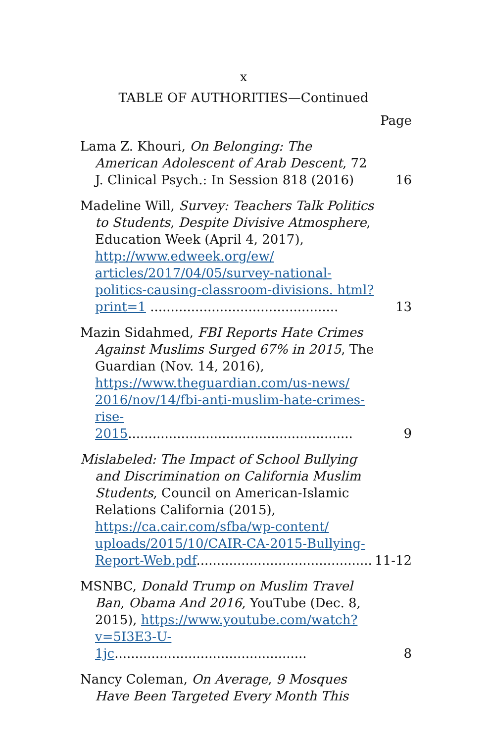x
TABLE OF AUTHORITIES—Continued
Page
Lama Z. Khouri, On Belonging: The American Adolescent of Arab Descent, 72 J. Clinical Psych.: In Session 818 (2016)
16
Madeline Will, Survey: Teachers Talk Politics to Students, Despite Divisive Atmosphere, Education Week (April 4, 2017), http://www.edweek.org/ew/ articles/2017/04/05/survey-national-politics-causing-classroom-divisions. html?print=1 ..............................................
13
Mazin Sidahmed, FBI Reports Hate Crimes Against Muslims Surged 67% in 2015, The Guardian (Nov. 14, 2016), https://www.theguardian.com/us-news/ 2016/nov/14/fbi-anti-muslim-hate-crimes-rise-2015.......................................................
9
Mislabeled: The Impact of School Bullying and Discrimination on California Muslim Students, Council on American-Islamic Relations California (2015), https://ca.cair.com/sfba/wp-content/ uploads/2015/10/CAIR-CA-2015-Bullying-Report-Web.pdf...........................................
11-12
MSNBC, Donald Trump on Muslim Travel Ban, Obama And 2016, YouTube (Dec. 8, 2015), https://www.youtube.com/watch? v=5I3E3-U-1jc...............................................
8
Nancy Coleman, On Average, 9 Mosques Have Been Targeted Every Month This